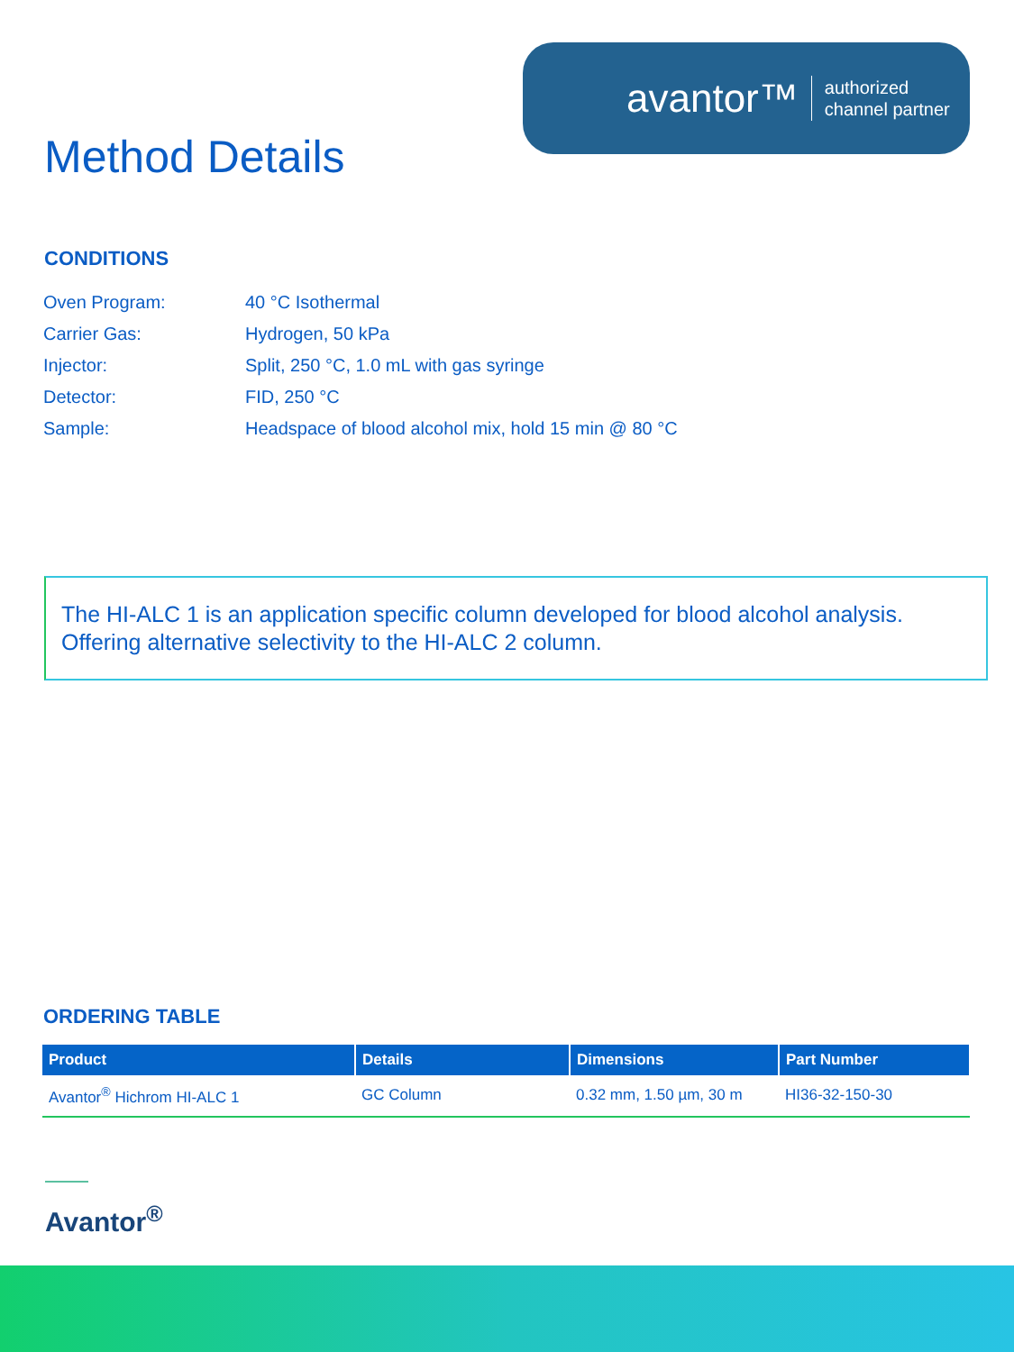avantor™ authorized
channel partner
Method Details
CONDITIONS
Oven Program: 40 °C Isothermal
Carrier Gas: Hydrogen, 50 kPa
Injector: Split, 250 °C, 1.0 mL with gas syringe
Detector: FID, 250 °C
Sample: Headspace of blood alcohol mix, hold 15 min @ 80 °C
The HI-ALC 1 is an application specific column developed for blood alcohol analysis. Offering alternative selectivity to the HI-ALC 2 column.
ORDERING TABLE
| Product | Details | Dimensions | Part Number |
| --- | --- | --- | --- |
| Avantor<sup>®</sup> Hichrom HI-ALC 1 | GC Column | 0.32 mm, 1.50 µm, 30 m | HI36-32-150-30 |
Avantor<sup>®</sup>